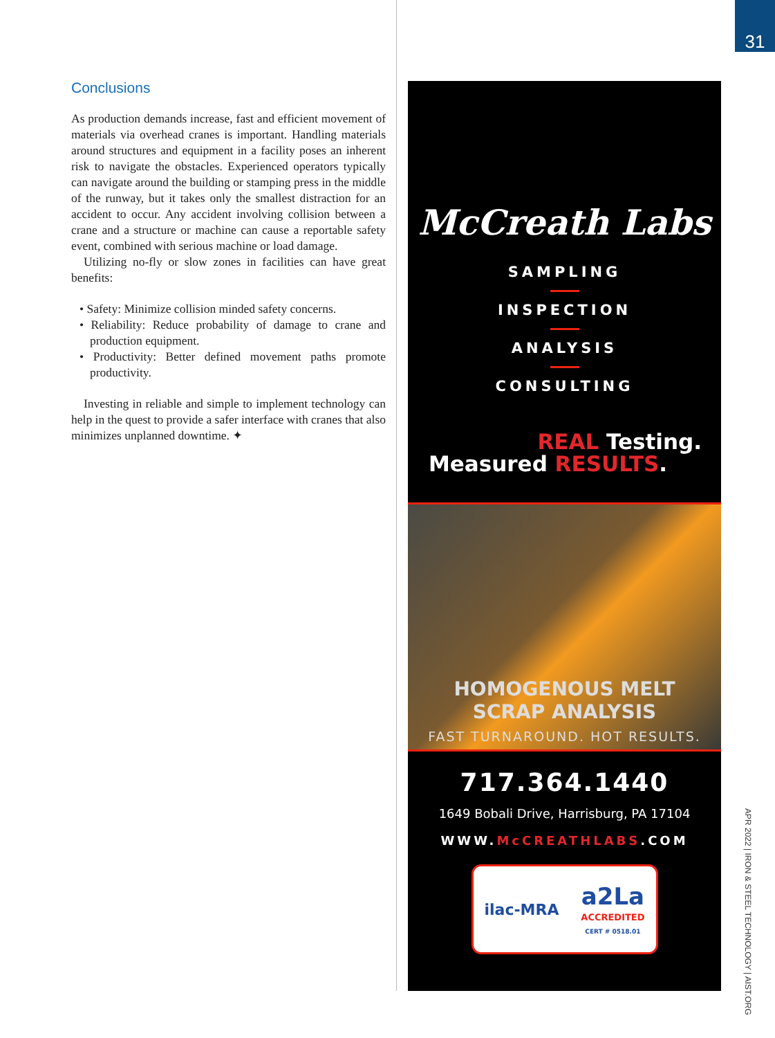31
Conclusions
As production demands increase, fast and efficient movement of materials via overhead cranes is important. Handling materials around structures and equipment in a facility poses an inherent risk to navigate the obstacles. Experienced operators typically can navigate around the building or stamping press in the middle of the runway, but it takes only the smallest distraction for an accident to occur. Any accident involving collision between a crane and a structure or machine can cause a reportable safety event, combined with serious machine or load damage.
Utilizing no-fly or slow zones in facilities can have great benefits:
• Safety: Minimize collision minded safety concerns.
• Reliability: Reduce probability of damage to crane and production equipment.
• Productivity: Better defined movement paths promote productivity.
Investing in reliable and simple to implement technology can help in the quest to provide a safer interface with cranes that also minimizes unplanned downtime. ✦
McCreath Labs
SAMPLING
INSPECTION
ANALYSIS
CONSULTING
REAL Testing.
Measured RESULTS.
HOMOGENOUS MELT
SCRAP ANALYSIS
FAST TURNAROUND. HOT RESULTS.
717.364.1440
1649 Bobali Drive, Harrisburg, PA 17104
WWW.McCREATHLABS.COM
ilac-MRA a2La
ACCREDITED
CERT # 0518.01
APR 2022 | IRON & STEEL TECHNOLOGY | AIST.ORG